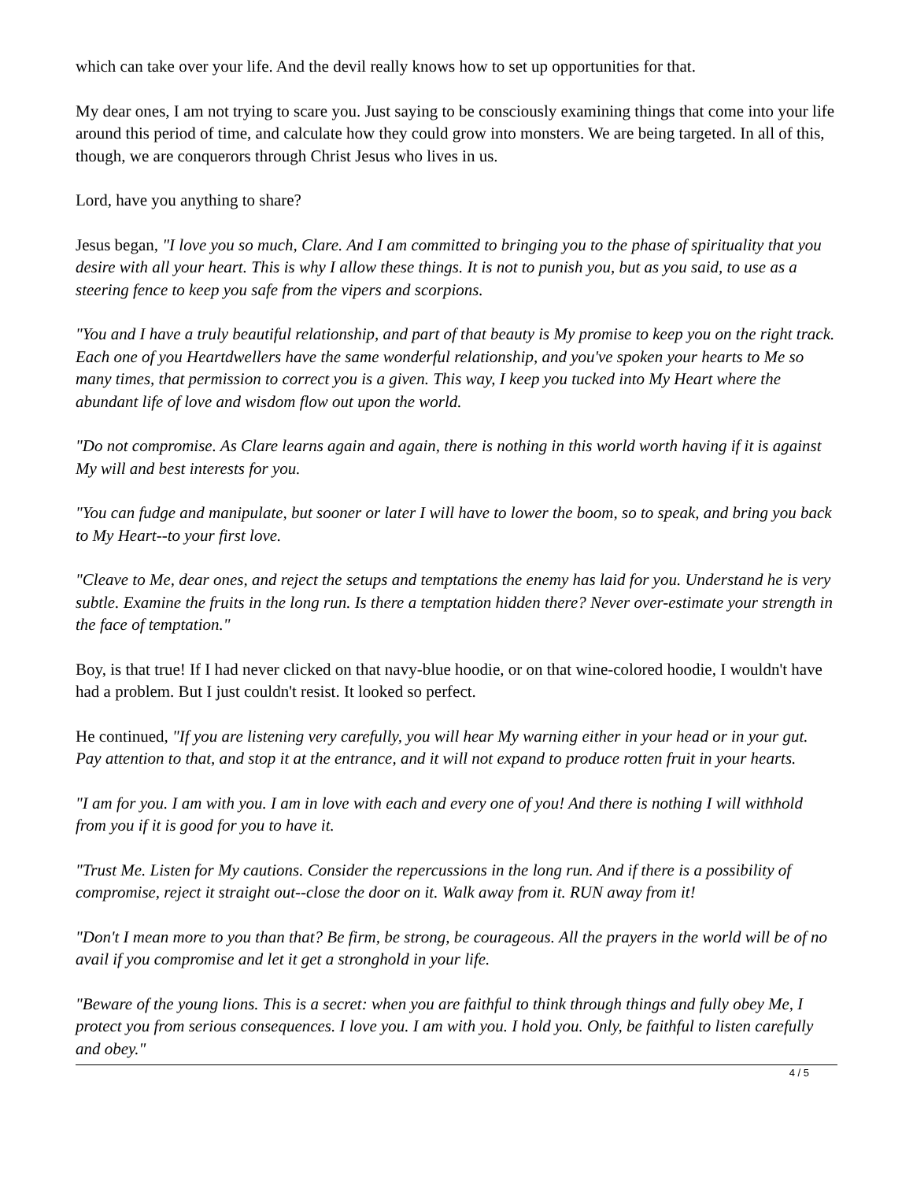which can take over your life. And the devil really knows how to set up opportunities for that.
My dear ones, I am not trying to scare you. Just saying to be consciously examining things that come into your life around this period of time, and calculate how they could grow into monsters. We are being targeted. In all of this, though, we are conquerors through Christ Jesus who lives in us.
Lord, have you anything to share?
Jesus began, "I love you so much, Clare. And I am committed to bringing you to the phase of spirituality that you desire with all your heart. This is why I allow these things. It is not to punish you, but as you said, to use as a steering fence to keep you safe from the vipers and scorpions.
"You and I have a truly beautiful relationship, and part of that beauty is My promise to keep you on the right track. Each one of you Heartdwellers have the same wonderful relationship, and you've spoken your hearts to Me so many times, that permission to correct you is a given. This way, I keep you tucked into My Heart where the abundant life of love and wisdom flow out upon the world.
"Do not compromise. As Clare learns again and again, there is nothing in this world worth having if it is against My will and best interests for you.
"You can fudge and manipulate, but sooner or later I will have to lower the boom, so to speak, and bring you back to My Heart--to your first love.
"Cleave to Me, dear ones, and reject the setups and temptations the enemy has laid for you. Understand he is very subtle. Examine the fruits in the long run. Is there a temptation hidden there? Never over-estimate your strength in the face of temptation."
Boy, is that true! If I had never clicked on that navy-blue hoodie, or on that wine-colored hoodie, I wouldn't have had a problem. But I just couldn't resist. It looked so perfect.
He continued, "If you are listening very carefully, you will hear My warning either in your head or in your gut. Pay attention to that, and stop it at the entrance, and it will not expand to produce rotten fruit in your hearts.
"I am for you. I am with you. I am in love with each and every one of you! And there is nothing I will withhold from you if it is good for you to have it.
"Trust Me. Listen for My cautions. Consider the repercussions in the long run. And if there is a possibility of compromise, reject it straight out--close the door on it. Walk away from it. RUN away from it!
"Don't I mean more to you than that? Be firm, be strong, be courageous. All the prayers in the world will be of no avail if you compromise and let it get a stronghold in your life.
"Beware of the young lions. This is a secret: when you are faithful to think through things and fully obey Me, I protect you from serious consequences. I love you. I am with you. I hold you. Only, be faithful to listen carefully and obey."
4 / 5